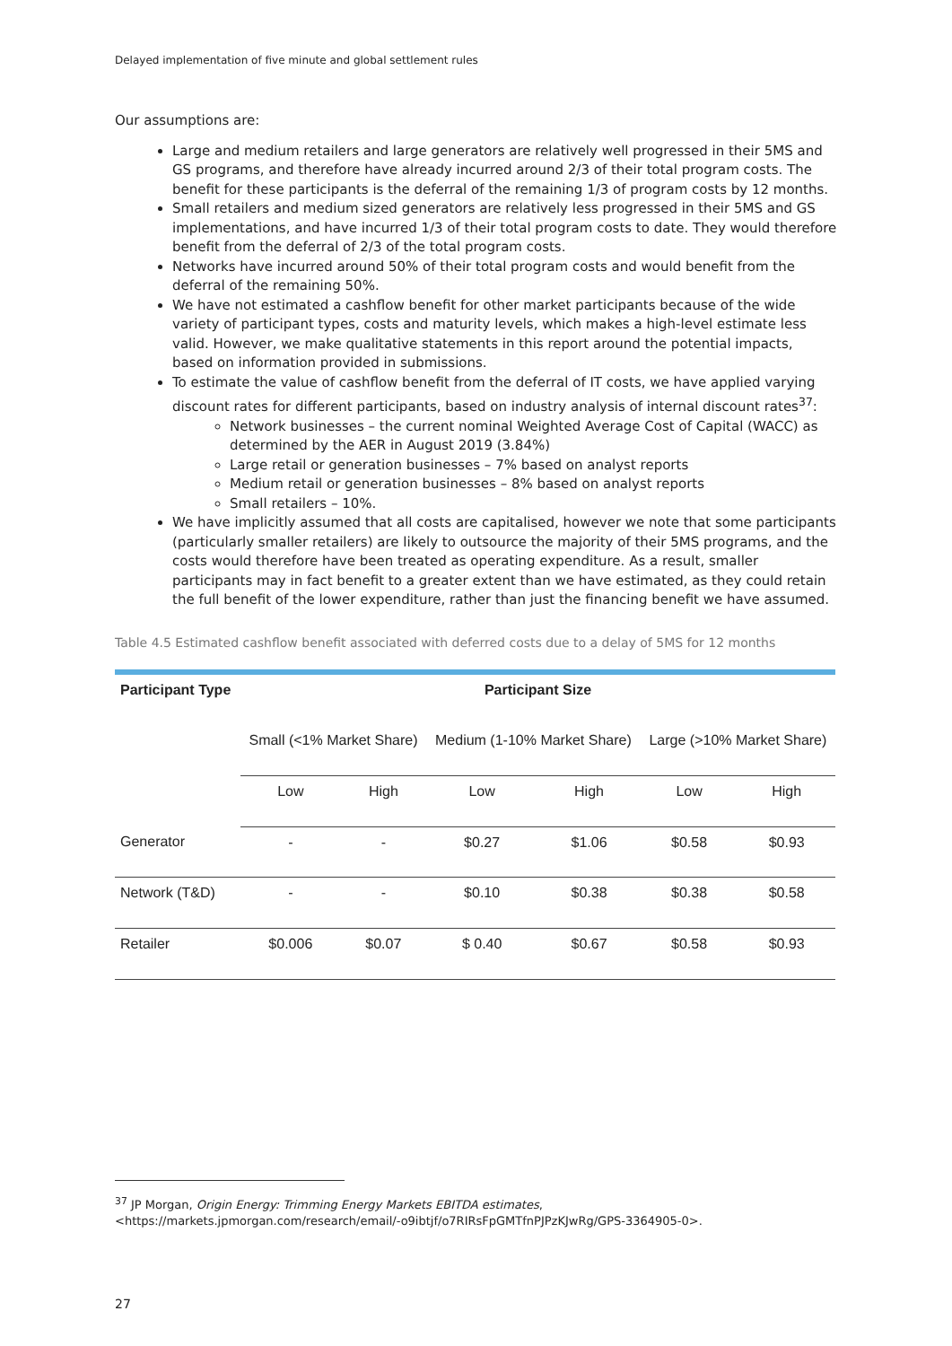Delayed implementation of five minute and global settlement rules
Our assumptions are:
Large and medium retailers and large generators are relatively well progressed in their 5MS and GS programs, and therefore have already incurred around 2/3 of their total program costs. The benefit for these participants is the deferral of the remaining 1/3 of program costs by 12 months.
Small retailers and medium sized generators are relatively less progressed in their 5MS and GS implementations, and have incurred 1/3 of their total program costs to date. They would therefore benefit from the deferral of 2/3 of the total program costs.
Networks have incurred around 50% of their total program costs and would benefit from the deferral of the remaining 50%.
We have not estimated a cashflow benefit for other market participants because of the wide variety of participant types, costs and maturity levels, which makes a high-level estimate less valid. However, we make qualitative statements in this report around the potential impacts, based on information provided in submissions.
To estimate the value of cashflow benefit from the deferral of IT costs, we have applied varying discount rates for different participants, based on industry analysis of internal discount rates<sup>37</sup>:
Network businesses – the current nominal Weighted Average Cost of Capital (WACC) as determined by the AER in August 2019 (3.84%)
Large retail or generation businesses – 7% based on analyst reports
Medium retail or generation businesses – 8% based on analyst reports
Small retailers – 10%.
We have implicitly assumed that all costs are capitalised, however we note that some participants (particularly smaller retailers) are likely to outsource the majority of their 5MS programs, and the costs would therefore have been treated as operating expenditure. As a result, smaller participants may in fact benefit to a greater extent than we have estimated, as they could retain the full benefit of the lower expenditure, rather than just the financing benefit we have assumed.
Table 4.5 Estimated cashflow benefit associated with deferred costs due to a delay of 5MS for 12 months
| Participant Type | Participant Size | | | | | |
| --- | --- | --- | --- | --- | --- | --- |
| | Small (<1% Market Share) | | Medium (1-10% Market Share) | | Large (>10% Market Share) | |
| | Low | High | Low | High | Low | High |
| Generator | - | - | $0.27 | $1.06 | $0.58 | $0.93 |
| Network (T&D) | - | - | $0.10 | $0.38 | $0.38 | $0.58 |
| Retailer | $0.006 | $0.07 | $ 0.40 | $0.67 | $0.58 | $0.93 |
<sup>37</sup> JP Morgan, Origin Energy: Trimming Energy Markets EBITDA estimates,
<https://markets.jpmorgan.com/research/email/-o9ibtjf/o7RIRsFpGMTfnPJPzKJwRg/GPS-3364905-0>.
27